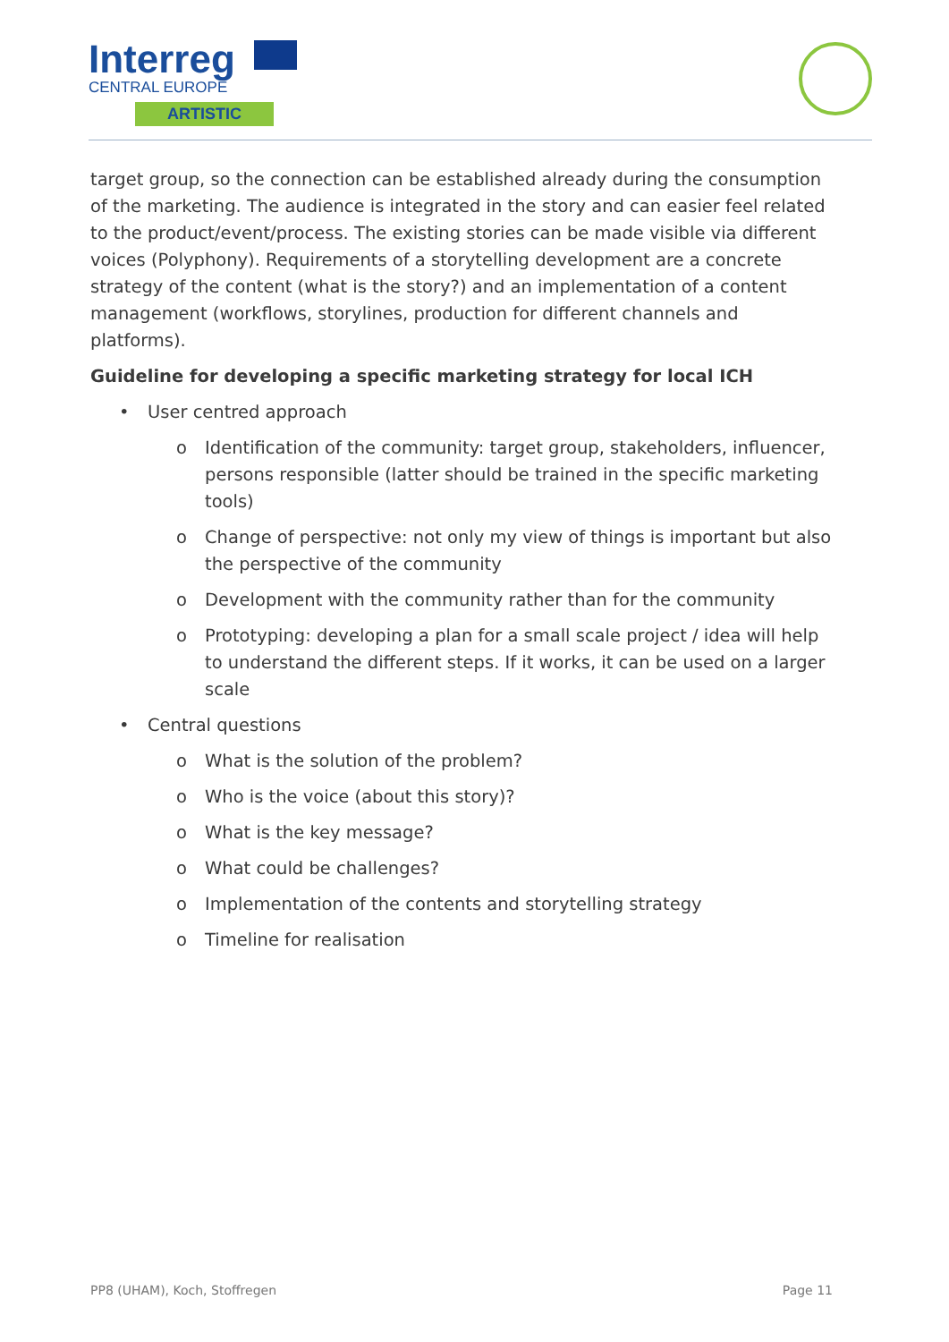Interreg
CENTRAL EUROPE
ARTISTIC
target group, so the connection can be established already during the consumption of the marketing. The audience is integrated in the story and can easier feel related to the product/event/process. The existing stories can be made visible via different voices (Polyphony). Requirements of a storytelling development are a concrete strategy of the content (what is the story?) and an implementation of a content management (workflows, storylines, production for different channels and platforms).
Guideline for developing a specific marketing strategy for local ICH
• User centred approach
o Identification of the community: target group, stakeholders, influencer, persons responsible (latter should be trained in the specific marketing tools)
o Change of perspective: not only my view of things is important but also the perspective of the community
o Development with the community rather than for the community
o Prototyping: developing a plan for a small scale project / idea will help to understand the different steps. If it works, it can be used on a larger scale
• Central questions
o What is the solution of the problem?
o Who is the voice (about this story)?
o What is the key message?
o What could be challenges?
o Implementation of the contents and storytelling strategy
o Timeline for realisation
PP8 (UHAM), Koch, Stoffregen Page 11